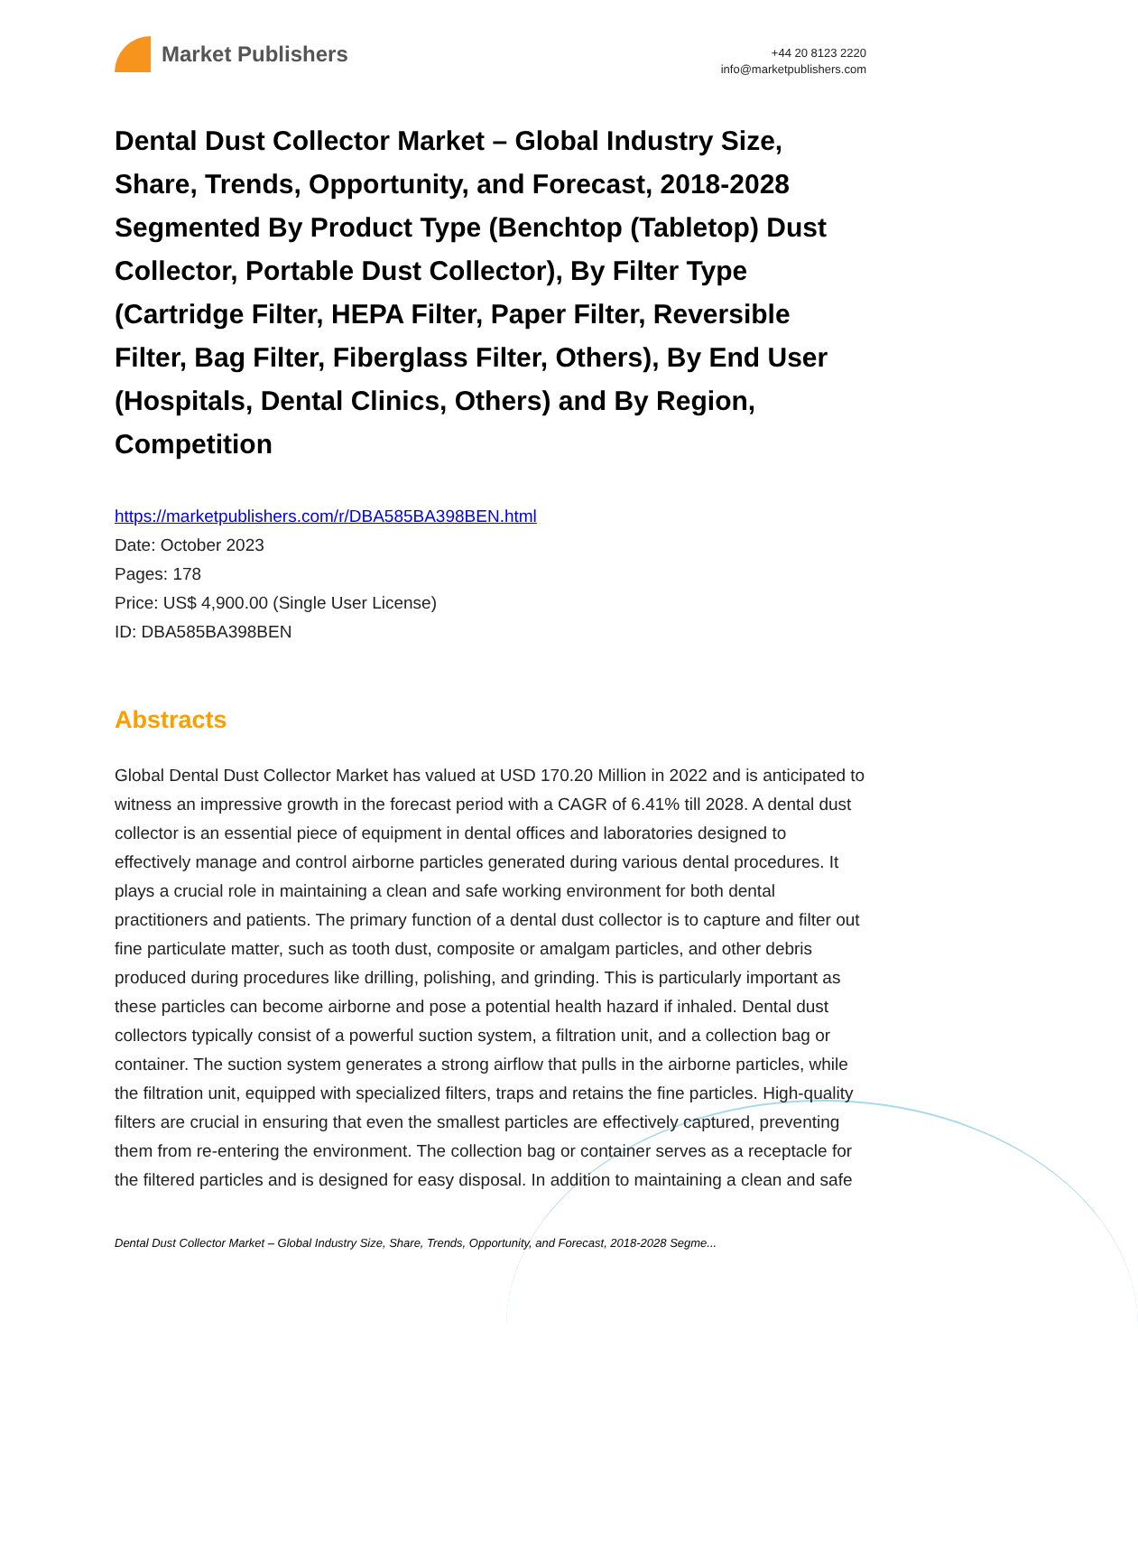Market Publishers
+44 20 8123 2220
info@marketpublishers.com
Dental Dust Collector Market – Global Industry Size, Share, Trends, Opportunity, and Forecast, 2018-2028 Segmented By Product Type (Benchtop (Tabletop) Dust Collector, Portable Dust Collector), By Filter Type (Cartridge Filter, HEPA Filter, Paper Filter, Reversible Filter, Bag Filter, Fiberglass Filter, Others), By End User (Hospitals, Dental Clinics, Others) and By Region, Competition
https://marketpublishers.com/r/DBA585BA398BEN.html
Date: October 2023
Pages: 178
Price: US$ 4,900.00 (Single User License)
ID: DBA585BA398BEN
Abstracts
Global Dental Dust Collector Market has valued at USD 170.20 Million in 2022 and is anticipated to witness an impressive growth in the forecast period with a CAGR of 6.41% till 2028. A dental dust collector is an essential piece of equipment in dental offices and laboratories designed to effectively manage and control airborne particles generated during various dental procedures. It plays a crucial role in maintaining a clean and safe working environment for both dental practitioners and patients. The primary function of a dental dust collector is to capture and filter out fine particulate matter, such as tooth dust, composite or amalgam particles, and other debris produced during procedures like drilling, polishing, and grinding. This is particularly important as these particles can become airborne and pose a potential health hazard if inhaled. Dental dust collectors typically consist of a powerful suction system, a filtration unit, and a collection bag or container. The suction system generates a strong airflow that pulls in the airborne particles, while the filtration unit, equipped with specialized filters, traps and retains the fine particles. High-quality filters are crucial in ensuring that even the smallest particles are effectively captured, preventing them from re-entering the environment. The collection bag or container serves as a receptacle for the filtered particles and is designed for easy disposal. In addition to maintaining a clean and safe
Dental Dust Collector Market – Global Industry Size, Share, Trends, Opportunity, and Forecast, 2018-2028 Segme...